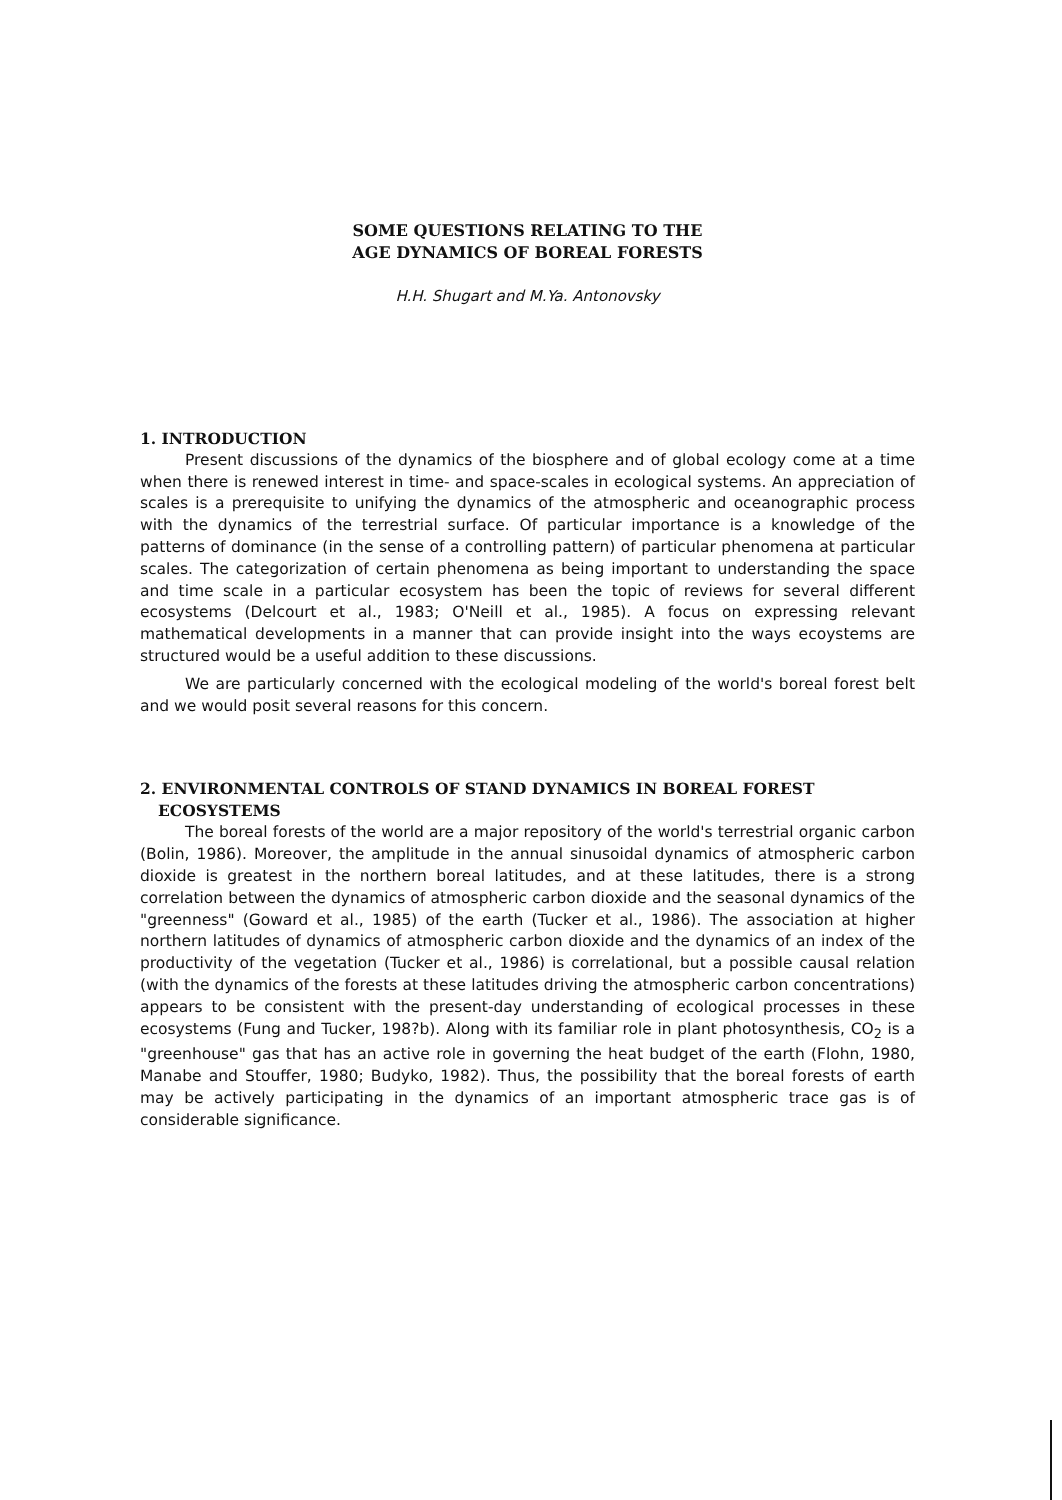SOME QUESTIONS RELATING TO THE
AGE DYNAMICS OF BOREAL FORESTS
H.H. Shugart and M.Ya. Antonovsky
1. INTRODUCTION
Present discussions of the dynamics of the biosphere and of global ecology come at a time when there is renewed interest in time- and space-scales in ecological systems. An appreciation of scales is a prerequisite to unifying the dynamics of the atmospheric and oceanographic process with the dynamics of the terrestrial surface. Of particular importance is a knowledge of the patterns of dominance (in the sense of a controlling pattern) of particular phenomena at particular scales. The categorization of certain phenomena as being important to understanding the space and time scale in a particular ecosystem has been the topic of reviews for several different ecosystems (Delcourt et al., 1983; O'Neill et al., 1985). A focus on expressing relevant mathematical developments in a manner that can provide insight into the ways ecoystems are structured would be a useful addition to these discussions.
We are particularly concerned with the ecological modeling of the world's boreal forest belt and we would posit several reasons for this concern.
2. ENVIRONMENTAL CONTROLS OF STAND DYNAMICS IN BOREAL FOREST ECOSYSTEMS
The boreal forests of the world are a major repository of the world's terrestrial organic carbon (Bolin, 1986). Moreover, the amplitude in the annual sinusoidal dynamics of atmospheric carbon dioxide is greatest in the northern boreal latitudes, and at these latitudes, there is a strong correlation between the dynamics of atmospheric carbon dioxide and the seasonal dynamics of the "greenness" (Goward et al., 1985) of the earth (Tucker et al., 1986). The association at higher northern latitudes of dynamics of atmospheric carbon dioxide and the dynamics of an index of the productivity of the vegetation (Tucker et al., 1986) is correlational, but a possible causal relation (with the dynamics of the forests at these latitudes driving the atmospheric carbon concentrations) appears to be consistent with the present-day understanding of ecological processes in these ecosystems (Fung and Tucker, 198?b). Along with its familiar role in plant photosynthesis, CO<sub>2</sub> is a "greenhouse" gas that has an active role in governing the heat budget of the earth (Flohn, 1980, Manabe and Stouffer, 1980; Budyko, 1982). Thus, the possibility that the boreal forests of earth may be actively participating in the dynamics of an important atmospheric trace gas is of considerable significance.